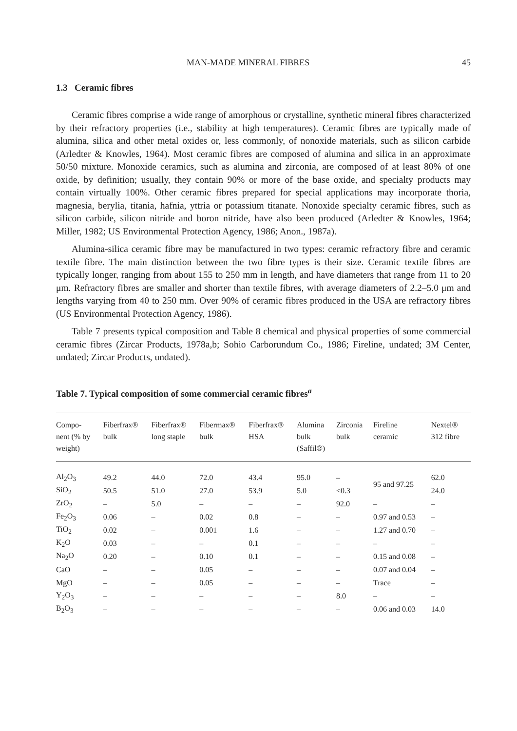MAN-MADE MINERAL FIBRES 45
1.3 Ceramic fibres
Ceramic fibres comprise a wide range of amorphous or crystalline, synthetic mineral fibres characterized by their refractory properties (i.e., stability at high temperatures). Ceramic fibres are typically made of alumina, silica and other metal oxides or, less commonly, of nonoxide materials, such as silicon carbide (Arledter & Knowles, 1964). Most ceramic fibres are composed of alumina and silica in an approximate 50/50 mixture. Monoxide ceramics, such as alumina and zirconia, are composed of at least 80% of one oxide, by definition; usually, they contain 90% or more of the base oxide, and specialty products may contain virtually 100%. Other ceramic fibres prepared for special applications may incorporate thoria, magnesia, berylia, titania, hafnia, yttria or potassium titanate. Nonoxide specialty ceramic fibres, such as silicon carbide, silicon nitride and boron nitride, have also been produced (Arledter & Knowles, 1964; Miller, 1982; US Environmental Protection Agency, 1986; Anon., 1987a).
Alumina-silica ceramic fibre may be manufactured in two types: ceramic refractory fibre and ceramic textile fibre. The main distinction between the two fibre types is their size. Ceramic textile fibres are typically longer, ranging from about 155 to 250 mm in length, and have diameters that range from 11 to 20 μm. Refractory fibres are smaller and shorter than textile fibres, with average diameters of 2.2–5.0 μm and lengths varying from 40 to 250 mm. Over 90% of ceramic fibres produced in the USA are refractory fibres (US Environmental Protection Agency, 1986).
Table 7 presents typical composition and Table 8 chemical and physical properties of some commercial ceramic fibres (Zircar Products, 1978a,b; Sohio Carborundum Co., 1986; Fireline, undated; 3M Center, undated; Zircar Products, undated).
Table 7. Typical composition of some commercial ceramic fibres<sup>a</sup>
| Compo- nent (% by weight) | Fiberfrax® bulk | Fiberfrax® long staple | Fibermax® bulk | Fiberfrax® HSA | Alumina bulk (Saffil®) | Zirconia bulk | Fireline ceramic | Nextel® 312 fibre |
| --- | --- | --- | --- | --- | --- | --- | --- | --- |
| Al<sub>2</sub>O<sub>3</sub> | 49.2 | 44.0 | 72.0 | 43.4 | 95.0 | – | 95 and 97.25 | 62.0 |
| SiO<sub>2</sub> | 50.5 | 51.0 | 27.0 | 53.9 | 5.0 | <0.3 | | 24.0 |
| ZrO<sub>2</sub> | – | 5.0 | – | – | – | 92.0 | – | – |
| Fe<sub>2</sub>O<sub>3</sub> | 0.06 | – | 0.02 | 0.8 | – | – | 0.97 and 0.53 | – |
| TiO<sub>2</sub> | 0.02 | – | 0.001 | 1.6 | – | – | 1.27 and 0.70 | – |
| K<sub>2</sub>O | 0.03 | – | – | 0.1 | – | – | – | – |
| Na<sub>2</sub>O | 0.20 | – | 0.10 | 0.1 | – | – | 0.15 and 0.08 | – |
| CaO | – | – | 0.05 | – | – | – | 0.07 and 0.04 | – |
| MgO | – | – | 0.05 | – | – | – | Trace | – |
| Y<sub>2</sub>O<sub>3</sub> | – | – | – | – | – | 8.0 | – | – |
| B<sub>2</sub>O<sub>3</sub> | – | – | – | – | – | – | 0.06 and 0.03 | 14.0 |